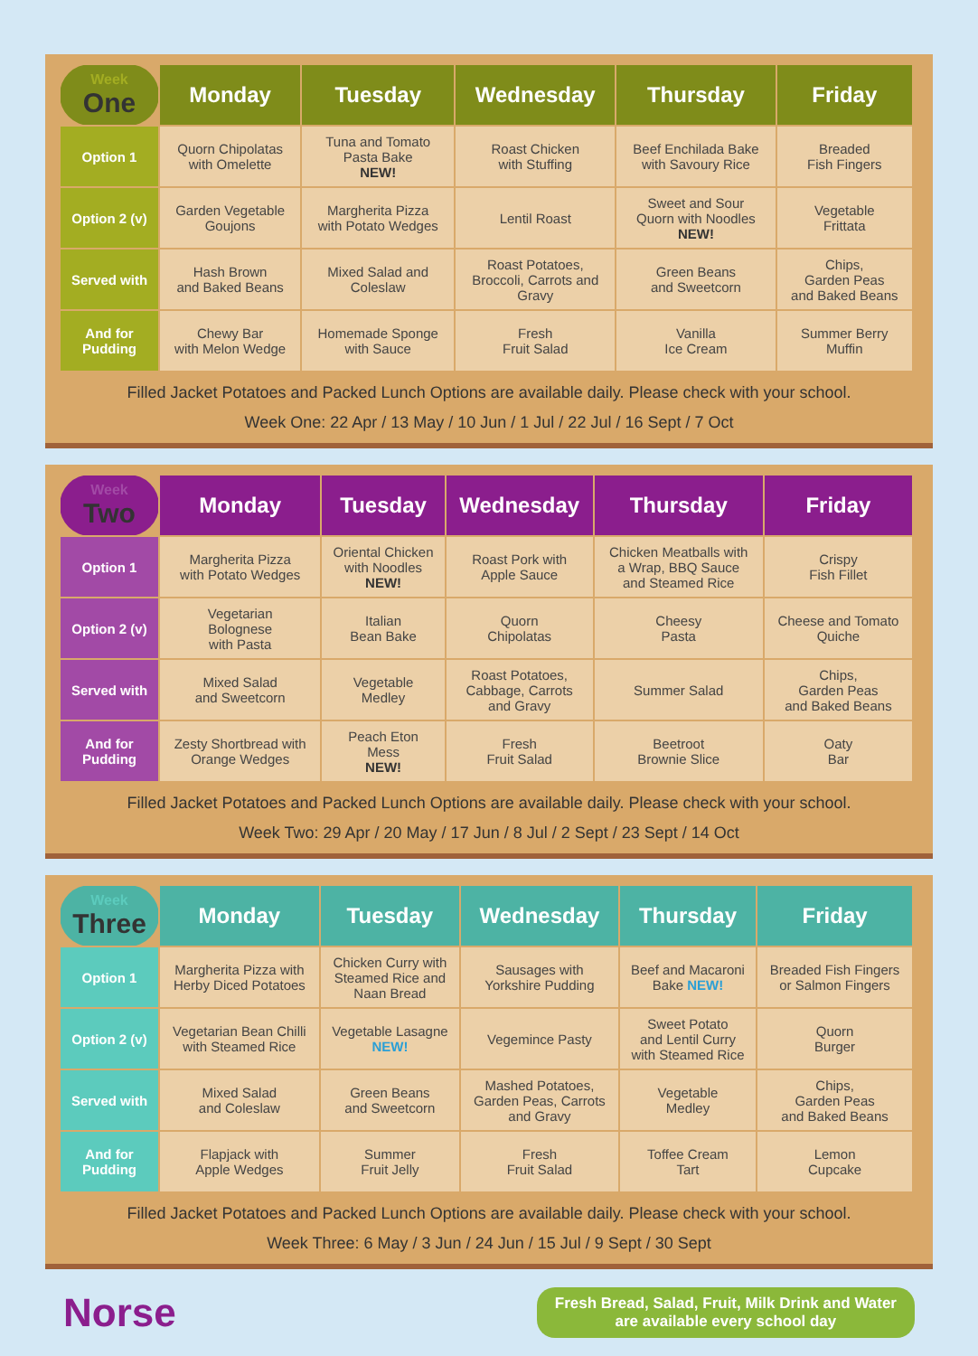| Week One | Monday | Tuesday | Wednesday | Thursday | Friday |
| --- | --- | --- | --- | --- | --- |
| Option 1 | Quorn Chipolatas with Omelette | Tuna and Tomato Pasta Bake NEW! | Roast Chicken with Stuffing | Beef Enchilada Bake with Savoury Rice | Breaded Fish Fingers |
| Option 2 (v) | Garden Vegetable Goujons | Margherita Pizza with Potato Wedges | Lentil Roast | Sweet and Sour Quorn with Noodles NEW! | Vegetable Frittata |
| Served with | Hash Brown and Baked Beans | Mixed Salad and Coleslaw | Roast Potatoes, Broccoli, Carrots and Gravy | Green Beans and Sweetcorn | Chips, Garden Peas and Baked Beans |
| And for Pudding | Chewy Bar with Melon Wedge | Homemade Sponge with Sauce | Fresh Fruit Salad | Vanilla Ice Cream | Summer Berry Muffin |
Filled Jacket Potatoes and Packed Lunch Options are available daily. Please check with your school.
Week One: 22 Apr / 13 May / 10 Jun / 1 Jul / 22 Jul / 16 Sept / 7 Oct
| Week Two | Monday | Tuesday | Wednesday | Thursday | Friday |
| --- | --- | --- | --- | --- | --- |
| Option 1 | Margherita Pizza with Potato Wedges | Oriental Chicken with Noodles NEW! | Roast Pork with Apple Sauce | Chicken Meatballs with a Wrap, BBQ Sauce and Steamed Rice | Crispy Fish Fillet |
| Option 2 (v) | Vegetarian Bolognese with Pasta | Italian Bean Bake | Quorn Chipolatas | Cheesy Pasta | Cheese and Tomato Quiche |
| Served with | Mixed Salad and Sweetcorn | Vegetable Medley | Roast Potatoes, Cabbage, Carrots and Gravy | Summer Salad | Chips, Garden Peas and Baked Beans |
| And for Pudding | Zesty Shortbread with Orange Wedges | Peach Eton Mess NEW! | Fresh Fruit Salad | Beetroot Brownie Slice | Oaty Bar |
Filled Jacket Potatoes and Packed Lunch Options are available daily. Please check with your school.
Week Two: 29 Apr / 20 May / 17 Jun / 8 Jul / 2 Sept / 23 Sept / 14 Oct
| Week Three | Monday | Tuesday | Wednesday | Thursday | Friday |
| --- | --- | --- | --- | --- | --- |
| Option 1 | Margherita Pizza with Herby Diced Potatoes | Chicken Curry with Steamed Rice and Naan Bread | Sausages with Yorkshire Pudding | Beef and Macaroni Bake NEW! | Breaded Fish Fingers or Salmon Fingers |
| Option 2 (v) | Vegetarian Bean Chilli with Steamed Rice | Vegetable Lasagne NEW! | Vegemince Pasty | Sweet Potato and Lentil Curry with Steamed Rice | Quorn Burger |
| Served with | Mixed Salad and Coleslaw | Green Beans and Sweetcorn | Mashed Potatoes, Garden Peas, Carrots and Gravy | Vegetable Medley | Chips, Garden Peas and Baked Beans |
| And for Pudding | Flapjack with Apple Wedges | Summer Fruit Jelly | Fresh Fruit Salad | Toffee Cream Tart | Lemon Cupcake |
Filled Jacket Potatoes and Packed Lunch Options are available daily. Please check with your school.
Week Three: 6 May / 3 Jun / 24 Jun / 15 Jul / 9 Sept / 30 Sept
Norse
Fresh Bread, Salad, Fruit, Milk Drink and Water
are available every school day